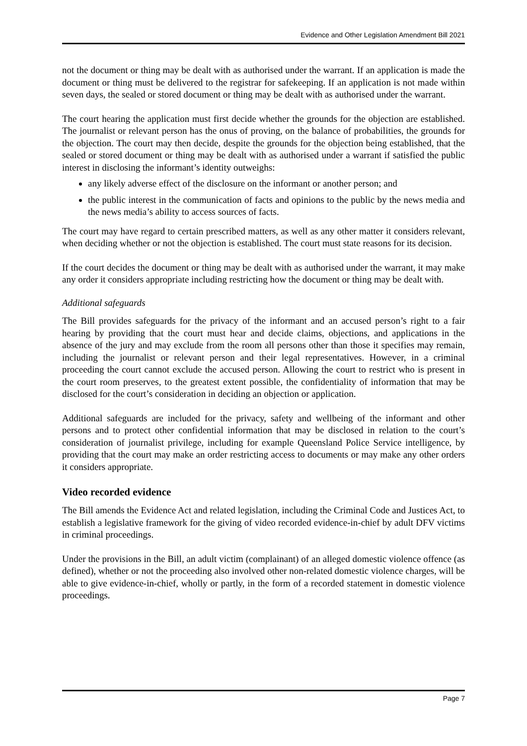Evidence and Other Legislation Amendment Bill 2021
not the document or thing may be dealt with as authorised under the warrant. If an application is made the document or thing must be delivered to the registrar for safekeeping. If an application is not made within seven days, the sealed or stored document or thing may be dealt with as authorised under the warrant.
The court hearing the application must first decide whether the grounds for the objection are established. The journalist or relevant person has the onus of proving, on the balance of probabilities, the grounds for the objection. The court may then decide, despite the grounds for the objection being established, that the sealed or stored document or thing may be dealt with as authorised under a warrant if satisfied the public interest in disclosing the informant’s identity outweighs:
any likely adverse effect of the disclosure on the informant or another person; and
the public interest in the communication of facts and opinions to the public by the news media and the news media’s ability to access sources of facts.
The court may have regard to certain prescribed matters, as well as any other matter it considers relevant, when deciding whether or not the objection is established. The court must state reasons for its decision.
If the court decides the document or thing may be dealt with as authorised under the warrant, it may make any order it considers appropriate including restricting how the document or thing may be dealt with.
Additional safeguards
The Bill provides safeguards for the privacy of the informant and an accused person’s right to a fair hearing by providing that the court must hear and decide claims, objections, and applications in the absence of the jury and may exclude from the room all persons other than those it specifies may remain, including the journalist or relevant person and their legal representatives. However, in a criminal proceeding the court cannot exclude the accused person. Allowing the court to restrict who is present in the court room preserves, to the greatest extent possible, the confidentiality of information that may be disclosed for the court’s consideration in deciding an objection or application.
Additional safeguards are included for the privacy, safety and wellbeing of the informant and other persons and to protect other confidential information that may be disclosed in relation to the court’s consideration of journalist privilege, including for example Queensland Police Service intelligence, by providing that the court may make an order restricting access to documents or may make any other orders it considers appropriate.
Video recorded evidence
The Bill amends the Evidence Act and related legislation, including the Criminal Code and Justices Act, to establish a legislative framework for the giving of video recorded evidence-in-chief by adult DFV victims in criminal proceedings.
Under the provisions in the Bill, an adult victim (complainant) of an alleged domestic violence offence (as defined), whether or not the proceeding also involved other non-related domestic violence charges, will be able to give evidence-in-chief, wholly or partly, in the form of a recorded statement in domestic violence proceedings.
Page 7